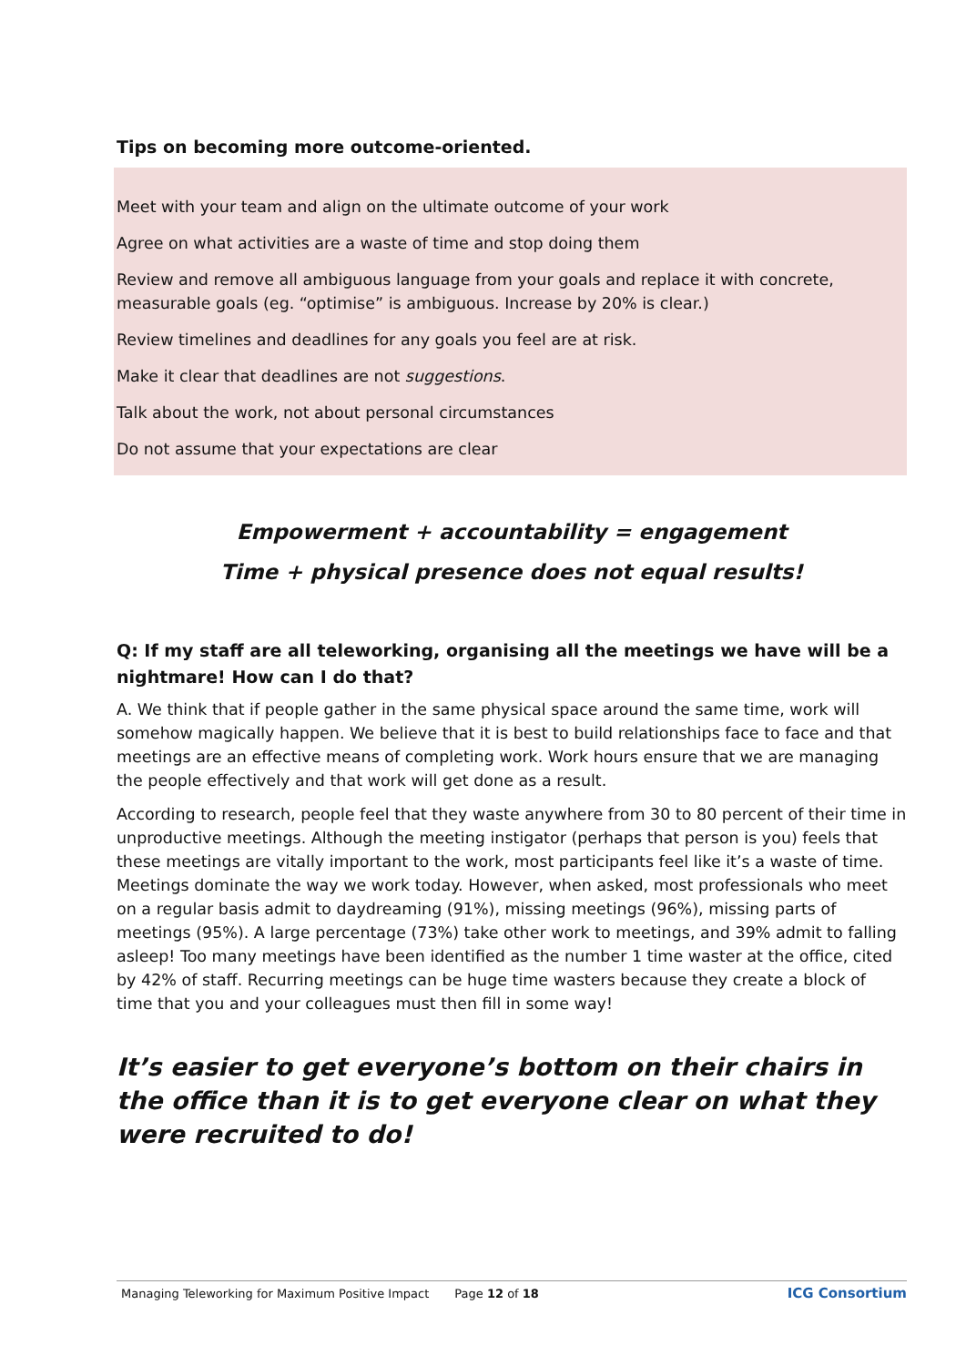Tips on becoming more outcome-oriented.
Meet with your team and align on the ultimate outcome of your work
Agree on what activities are a waste of time and stop doing them
Review and remove all ambiguous language from your goals and replace it with concrete, measurable goals (eg. “optimise” is ambiguous. Increase by 20% is clear.)
Review timelines and deadlines for any goals you feel are at risk.
Make it clear that deadlines are not suggestions.
Talk about the work, not about personal circumstances
Do not assume that your expectations are clear
Empowerment + accountability = engagement
Time + physical presence does not equal results!
Q: If my staff are all teleworking, organising all the meetings we have will be a nightmare! How can I do that?
A. We think that if people gather in the same physical space around the same time, work will somehow magically happen. We believe that it is best to build relationships face to face and that meetings are an effective means of completing work. Work hours ensure that we are managing the people effectively and that work will get done as a result.
According to research, people feel that they waste anywhere from 30 to 80 percent of their time in unproductive meetings. Although the meeting instigator (perhaps that person is you) feels that these meetings are vitally important to the work, most participants feel like it’s a waste of time. Meetings dominate the way we work today. However, when asked, most professionals who meet on a regular basis admit to daydreaming (91%), missing meetings (96%), missing parts of meetings (95%). A large percentage (73%) take other work to meetings, and 39% admit to falling asleep! Too many meetings have been identified as the number 1 time waster at the office, cited by 42% of staff. Recurring meetings can be huge time wasters because they create a block of time that you and your colleagues must then fill in some way!
It’s easier to get everyone’s bottom on their chairs in the office than it is to get everyone clear on what they were recruited to do!
Managing Teleworking for Maximum Positive Impact Page 12 of 18 ICG Consortium